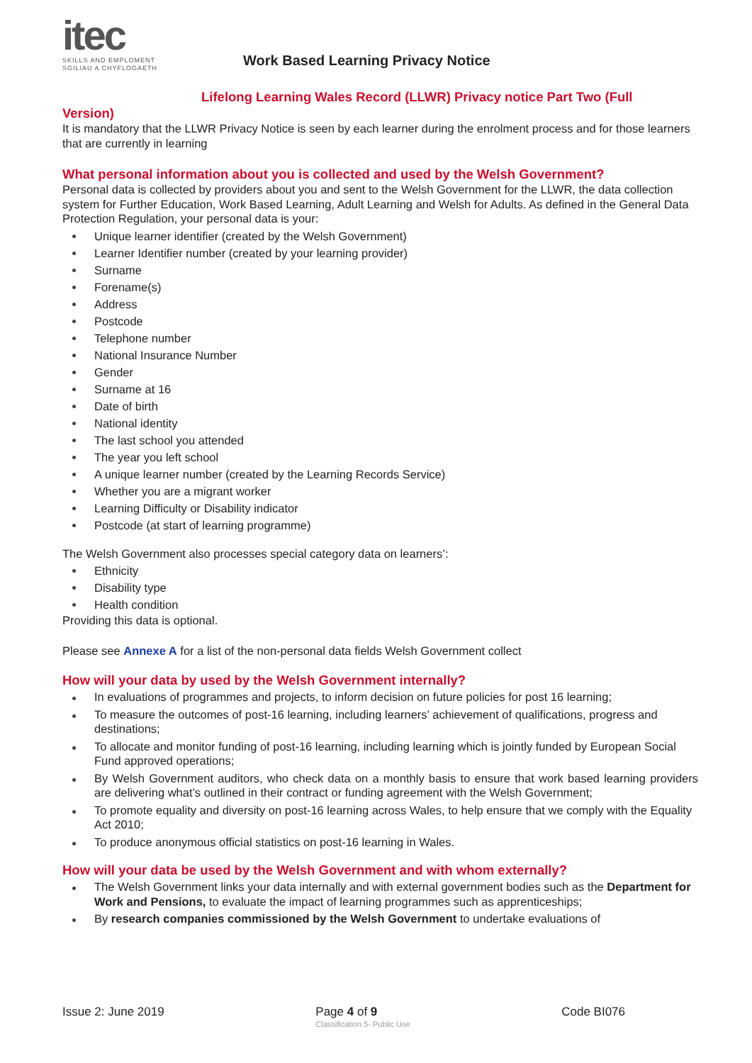itec
SKILLS AND EMPLOMENT
SGILIAU A CHYFLOGAETH
Work Based Learning Privacy Notice
Lifelong Learning Wales Record (LLWR) Privacy notice Part Two (Full
Version)
It is mandatory that the LLWR Privacy Notice is seen by each learner during the enrolment process and for those learners that are currently in learning
What personal information about you is collected and used by the Welsh Government?
Personal data is collected by providers about you and sent to the Welsh Government for the LLWR, the data collection system for Further Education, Work Based Learning, Adult Learning and Welsh for Adults. As defined in the General Data Protection Regulation, your personal data is your:
Unique learner identifier (created by the Welsh Government)
Learner Identifier number (created by your learning provider)
Surname
Forename(s)
Address
Postcode
Telephone number
National Insurance Number
Gender
Surname at 16
Date of birth
National identity
The last school you attended
The year you left school
A unique learner number (created by the Learning Records Service)
Whether you are a migrant worker
Learning Difficulty or Disability indicator
Postcode (at start of learning programme)
The Welsh Government also processes special category data on learners’:
Ethnicity
Disability type
Health condition
Providing this data is optional.
Please see Annexe A for a list of the non-personal data fields Welsh Government collect
How will your data by used by the Welsh Government internally?
In evaluations of programmes and projects, to inform decision on future policies for post 16 learning;
To measure the outcomes of post-16 learning, including learners’ achievement of qualifications, progress and destinations;
To allocate and monitor funding of post-16 learning, including learning which is jointly funded by European Social Fund approved operations;
By Welsh Government auditors, who check data on a monthly basis to ensure that work based learning providers are delivering what’s outlined in their contract or funding agreement with the Welsh Government;
To promote equality and diversity on post-16 learning across Wales, to help ensure that we comply with the Equality Act 2010;
To produce anonymous official statistics on post-16 learning in Wales.
How will your data be used by the Welsh Government and with whom externally?
The Welsh Government links your data internally and with external government bodies such as the Department for Work and Pensions, to evaluate the impact of learning programmes such as apprenticeships;
By research companies commissioned by the Welsh Government to undertake evaluations of
Issue 2: June 2019 Page 4 of 9
Classification 5- Public Use
Code BI076